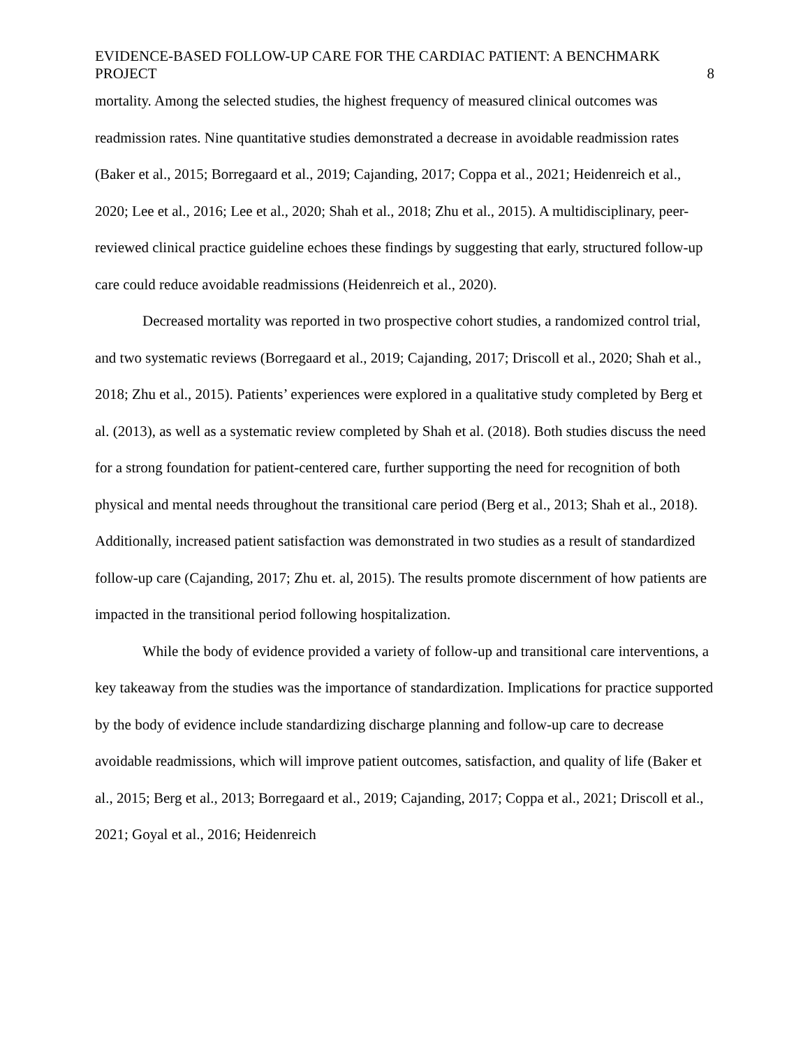EVIDENCE-BASED FOLLOW-UP CARE FOR THE CARDIAC PATIENT: A BENCHMARK PROJECT 8
mortality. Among the selected studies, the highest frequency of measured clinical outcomes was readmission rates. Nine quantitative studies demonstrated a decrease in avoidable readmission rates (Baker et al., 2015; Borregaard et al., 2019; Cajanding, 2017; Coppa et al., 2021; Heidenreich et al., 2020; Lee et al., 2016; Lee et al., 2020; Shah et al., 2018; Zhu et al., 2015). A multidisciplinary, peer-reviewed clinical practice guideline echoes these findings by suggesting that early, structured follow-up care could reduce avoidable readmissions (Heidenreich et al., 2020).
Decreased mortality was reported in two prospective cohort studies, a randomized control trial, and two systematic reviews (Borregaard et al., 2019; Cajanding, 2017; Driscoll et al., 2020; Shah et al., 2018; Zhu et al., 2015). Patients’ experiences were explored in a qualitative study completed by Berg et al. (2013), as well as a systematic review completed by Shah et al. (2018). Both studies discuss the need for a strong foundation for patient-centered care, further supporting the need for recognition of both physical and mental needs throughout the transitional care period (Berg et al., 2013; Shah et al., 2018). Additionally, increased patient satisfaction was demonstrated in two studies as a result of standardized follow-up care (Cajanding, 2017; Zhu et. al, 2015). The results promote discernment of how patients are impacted in the transitional period following hospitalization.
While the body of evidence provided a variety of follow-up and transitional care interventions, a key takeaway from the studies was the importance of standardization. Implications for practice supported by the body of evidence include standardizing discharge planning and follow-up care to decrease avoidable readmissions, which will improve patient outcomes, satisfaction, and quality of life (Baker et al., 2015; Berg et al., 2013; Borregaard et al., 2019; Cajanding, 2017; Coppa et al., 2021; Driscoll et al., 2021; Goyal et al., 2016; Heidenreich